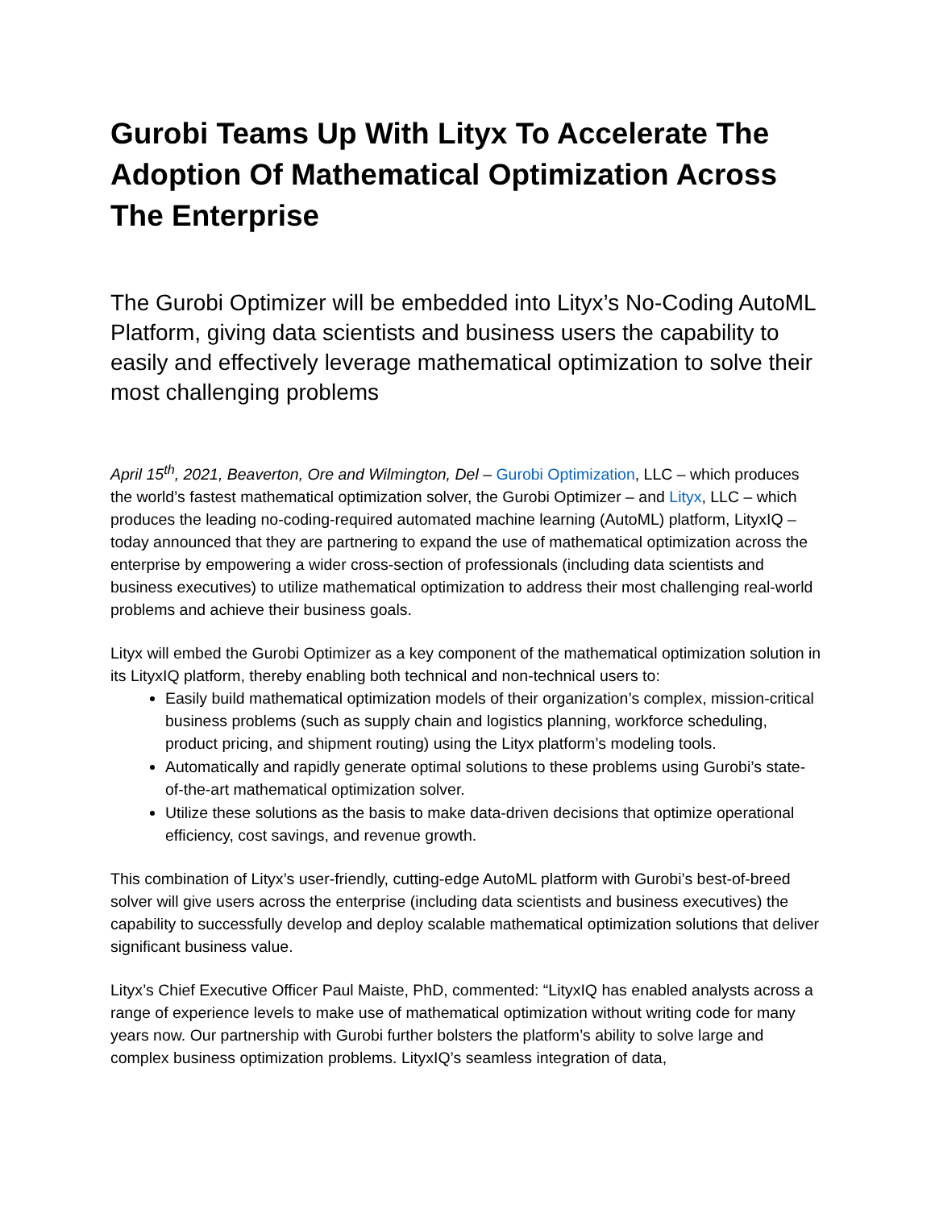Gurobi Teams Up With Lityx To Accelerate The Adoption Of Mathematical Optimization Across The Enterprise
The Gurobi Optimizer will be embedded into Lityx’s No-Coding AutoML Platform, giving data scientists and business users the capability to easily and effectively leverage mathematical optimization to solve their most challenging problems
April 15<sup>th</sup>, 2021, Beaverton, Ore and Wilmington, Del – Gurobi Optimization, LLC – which produces the world’s fastest mathematical optimization solver, the Gurobi Optimizer – and Lityx, LLC – which produces the leading no-coding-required automated machine learning (AutoML) platform, LityxIQ – today announced that they are partnering to expand the use of mathematical optimization across the enterprise by empowering a wider cross-section of professionals (including data scientists and business executives) to utilize mathematical optimization to address their most challenging real-world problems and achieve their business goals.
Lityx will embed the Gurobi Optimizer as a key component of the mathematical optimization solution in its LityxIQ platform, thereby enabling both technical and non-technical users to:
Easily build mathematical optimization models of their organization’s complex, mission-critical business problems (such as supply chain and logistics planning, workforce scheduling, product pricing, and shipment routing) using the Lityx platform’s modeling tools.
Automatically and rapidly generate optimal solutions to these problems using Gurobi’s state-of-the-art mathematical optimization solver.
Utilize these solutions as the basis to make data-driven decisions that optimize operational efficiency, cost savings, and revenue growth.
This combination of Lityx’s user-friendly, cutting-edge AutoML platform with Gurobi’s best-of-breed solver will give users across the enterprise (including data scientists and business executives) the capability to successfully develop and deploy scalable mathematical optimization solutions that deliver significant business value.
Lityx’s Chief Executive Officer Paul Maiste, PhD, commented: “LityxIQ has enabled analysts across a range of experience levels to make use of mathematical optimization without writing code for many years now. Our partnership with Gurobi further bolsters the platform’s ability to solve large and complex business optimization problems. LityxIQ’s seamless integration of data,